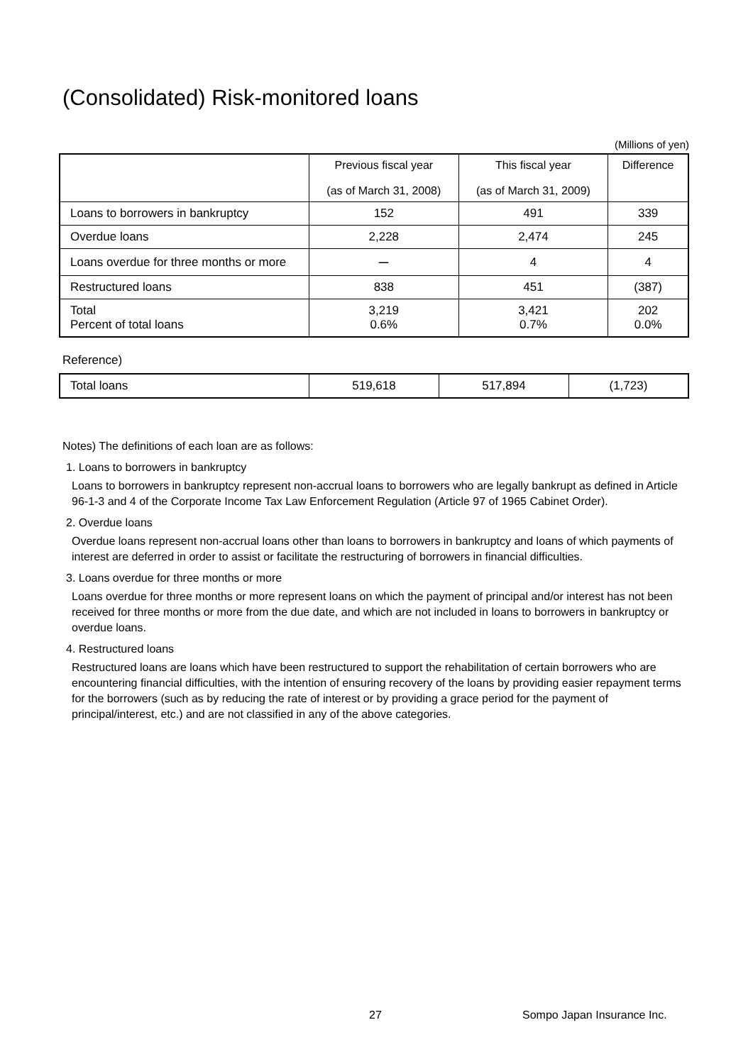(Consolidated) Risk-monitored loans
(Millions of yen)
| | Previous fiscal year (as of March 31, 2008) | This fiscal year (as of March 31, 2009) | Difference |
| --- | --- | --- | --- |
| Loans to borrowers in bankruptcy | 152 | 491 | 339 |
| Overdue loans | 2,228 | 2,474 | 245 |
| Loans overdue for three months or more | ー | 4 | 4 |
| Restructured loans | 838 | 451 | (387) |
| Total Percent of total loans | 3,219 0.6% | 3,421 0.7% | 202 0.0% |
Reference)
| Total loans | 519,618 | 517,894 | (1,723) |
Notes) The definitions of each loan are as follows:
1. Loans to borrowers in bankruptcy
Loans to borrowers in bankruptcy represent non-accrual loans to borrowers who are legally bankrupt as defined in Article 96-1-3 and 4 of the Corporate Income Tax Law Enforcement Regulation (Article 97 of 1965 Cabinet Order).
2. Overdue loans
Overdue loans represent non-accrual loans other than loans to borrowers in bankruptcy and loans of which payments of interest are deferred in order to assist or facilitate the restructuring of borrowers in financial difficulties.
3. Loans overdue for three months or more
Loans overdue for three months or more represent loans on which the payment of principal and/or interest has not been received for three months or more from the due date, and which are not included in loans to borrowers in bankruptcy or overdue loans.
4. Restructured loans
Restructured loans are loans which have been restructured to support the rehabilitation of certain borrowers who are encountering financial difficulties, with the intention of ensuring recovery of the loans by providing easier repayment terms for the borrowers (such as by reducing the rate of interest or by providing a grace period for the payment of principal/interest, etc.) and are not classified in any of the above categories.
27 Sompo Japan Insurance Inc.